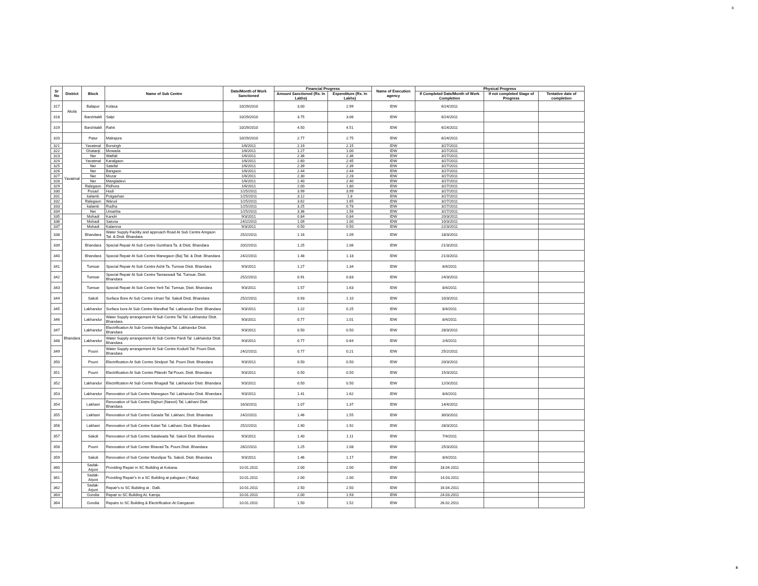8
| Sr No | District | Block | Name of Sub Centre | Date/Month of Work Sanctioned | Financial Progress | | Name of Execution agency | Physical Progress | | |
| --- | --- | --- | --- | --- | --- | --- | --- | --- | --- | --- |
| | | | | | Amount Sanctioned (Rs. In Lakhs) | Expenditure (Rs. In Lakhs) | | If Completed Date/Month of Work Completion | If not completed Stage of Progress | Tentative date of completion |
| 317 | Akola | Balapur | Kolasa | 10/29/2010 | 3.00 | 2.99 | IDW | 6/24/2011 | | |
| 318 | | Barshitakli | Salpi | 10/29/2010 | 3.75 | 3.06 | IDW | 6/24/2011 | | |
| 319 | | Barshitakli | Rahit | 10/29/2010 | 4.50 | 4.51 | IDW | 6/24/2011 | | |
| 320 | | Patur | Malrajura | 10/29/2010 | 2.77 | 2.75 | IDW | 6/24/2011 | | |
| 321 | Yavatmal | Yavatmal | Borsingh | 1/6/2011 | 2.19 | 2.15 | IDW | 3/27/2011 | | |
| 322 | | Ghatanji | Mowada | 1/6/2011 | 1.27 | 1.00 | IDW | 3/27/2011 | | |
| 323 | | Ner | Watfali | 1/6/2011 | 2.36 | 2.36 | IDW | 3/27/2011 | | |
| 324 | | Yavatmal | Karalgaon | 1/6/2011 | 2.60 | 2.45 | IDW | 3/27/2011 | | |
| 325 | | Ner | Satefal | 1/6/2011 | 2.39 | 2.39 | IDW | 3/27/2011 | | |
| 326 | | Ner | Bangaon | 1/6/2011 | 2.44 | 2.44 | IDW | 3/27/2011 | | |
| 327 | | Ner | Mozar | 1/6/2011 | 2.30 | 2.28 | IDW | 3/27/2011 | | |
| 328 | | Ner | Mangladevi | 1/6/2011 | 2.40 | 2.40 | IDW | 3/27/2011 | | |
| 329 | | Ralegaon | Ridhora | 1/6/2011 | 2.00 | 1.80 | IDW | 3/27/2011 | | |
| 330 | | Pusad | Hudi | 1/25/2011 | 3.99 | 3.99 | IDW | 3/27/2011 | | |
| 331 | | kalamb | Potgavhan | 1/25/2011 | 3.12 | 1.8 | IDW | 3/27/2011 | | |
| 332 | | Ralegaon | Warud | 1/25/2011 | 3.62 | 1.65 | IDW | 3/27/2011 | | |
| 333 | | kalamb | Rudha | 1/25/2011 | 3.25 | 0.78 | IDW | 3/27/2011 | | |
| 334 | | Ner | Umartha | 1/25/2011 | 3.36 | 1.56 | IDW | 3/27/2011 | | |
| 335 | Bhandara | Mohadi | Kandri | 9/3/2011 | 0.84 | 0.84 | IDW | 20/3/2011 | | |
| 336 | | Mohadi | Satona | 24/2/2011 | 1.09 | 1.00 | IDW | 10/3/2011 | | |
| 337 | | Mohadi | Kalamna | 9/3/2011 | 0.50 | 0.50 | IDW | 22/3/2011 | | |
| 338 | | Bhandara | Water Supply Facility and approach Road At Sub Centre Amgaon Tal. & Distt. Bhandara | 25/2/2011 | 1.16 | 1.09 | IDW | 18/3/2011 | | |
| 339 | | Bhandara | Special Repair At Sub Centre Gunthara Ta. & Distt. Bhandara | 20/2/2011 | 1.25 | 1.06 | IDW | 21/3/2011 | | |
| 340 | | Bhandara | Special Repair At Sub Centre Manegaon (Ba) Tal. & Distt. Bhandara | 24/2/2011 | 1.48 | 1.18 | IDW | 21/3/2011 | | |
| 341 | | Tumsar | Special Repair At Sub Centre Ashti Ta. Tumsar Distt. Bhandara | 9/3/2011 | 1.27 | 1.34 | IDW | 8/4/2011 | | |
| 342 | | Tumsar | Special Repair At Sub Centre Tamaswadi Tal. Tumsar, Distt. Bhandara | 25/2/2011 | 0.91 | 0.83 | IDW | 24/3/2011 | | |
| 343 | | Tumsar | Special Repair At Sub Centre Yerli Tal. Tumsar, Distt. Bhandara | 9/3/2011 | 1.57 | 1.63 | IDW | 8/4/2011 | | |
| 344 | | Sakoli | Surface Bore At Sub Centre Umari Tal. Sakoli Distt. Bhandara | 25/2/2011 | 0.93 | 1.10 | IDW | 10/3/2011 | | |
| 345 | | Lakhandur | Surface bore At Sub Centre Mandhal Tal. Lakhandur Distt. Bhandara | 9/3/2011 | 1.22 | 0.25 | IDW | 8/4/2011 | | |
| 346 | | Lakhandur | Water Supply arrangement At Sub Centre Tai Tal. Lakhandur Distt. Bhandara | 9/3/2011 | 0.77 | 1.01 | IDW | 8/4/2011 | | |
| 347 | | Lakhandur | Electrification At Sub Centre Madeghat Tal. Lakhandur Distt. Bhandara | 9/3/2011 | 0.50 | 0.50 | IDW | 28/3/2011 | | |
| 348 | | Lakhandur | Water Supply arrangement At Sub Centre Pardi Tal. Lakhandur Distt. Bhandara | 9/3/2011 | 0.77 | 0.64 | IDW | 2/4/2011 | | |
| 349 | | Pouni | Water Supply arrangement At Sub Centre Kodurli Tal. Pouni Distt. Bhandara | 24/2/2011 | 0.77 | 0.21 | IDW | 25/2/2011 | | |
| 350 | | Pouni | Electrification At Sub Centre Sindpuri Tal. Pouni Distt. Bhandara | 9/3/2011 | 0.50 | 0.50 | IDW | 20/3/2011 | | |
| 351 | | Pouni | Electrification At Sub Centre Pilandri Tal Pouni, Distt. Bhandara | 9/3/2011 | 0.50 | 0.50 | IDW | 15/3/2011 | | |
| 352 | | Lakhandur | Electrification At Sub Centre Bhagadi Tal. Lakhandur Distt. Bhandara | 9/3/2011 | 0.50 | 0.50 | IDW | 12/3/2011 | | |
| 353 | | Lakhandur | Renovation of Sub Centre Manegaon Tal. Lakhandur Distt. Bhandara | 9/3/2011 | 1.41 | 1.62 | IDW | 8/4/2011 | | |
| 354 | | Lakhani | Renovation of Sub Centre Dighori (Nanori) Tal. Lakhani Distt. Bhandara | 16/3/2011 | 1.07 | 1.37 | IDW | 14/4/2011 | | |
| 355 | | Lakhani | Renovation of Sub Centre Garada Tal. Lakhani, Distt. Bhandara | 24/2/2011 | 1.46 | 1.55 | IDW | 30/3/2011 | | |
| 356 | | Lakhani | Renovation of Sub Centre Kolari Tal. Lakhani, Distt. Bhandara | 25/2/2011 | 1.90 | 1.92 | IDW | 28/3/2011 | | |
| 357 | | Sakoli | Renovation of Sub Centre Satalwada Tal. Sakoli Distt. Bhandara | 9/3/2011 | 1.40 | 1.11 | IDW | 7/4/2011 | | |
| 358 | | Pouni | Renovation of Sub Center Bhavad Ta. Pouni Distt. Bhandara | 28/2/2011 | 1.25 | 1.08 | IDW | 25/3/2011 | | |
| 359 | | Sakoli | Renovation of Sub Center Mundipar Ta. Sakoli, Distt. Bhandara | 9/3/2011 | 1.46 | 1.17 | IDW | 8/4/2011 | | |
| 360 | | Sadak-Arjuni | Providing Repair in SC Building at Kokana. | 10.01.2011 | 2.00 | 2.00 | IDW | 18.04.2011 | | |
| 361 | | Sadak-Arjuni | Providing Repair's in a SC Building at palsgaon ( Raka) | 10.01.2011 | 2.00 | 2.00 | IDW | 14.03.2011 | | |
| 362 | | Sadak-Arjuni | Repair's to SC Building at . Dalli. | 10.01.2011 | 2.50 | 2.50 | IDW | 16.04.2011 | | |
| 363 | | Gondia | Repair to SC Building At. Karnja. | 10.01.2011 | 2.00 | 1.93 | IDW | 24.03.2011 | | |
| 364 | | Gondia | Repairs to SC Building & Electrification At Gangazari. | 10.01.2011 | 1.50 | 1.52 | IDW | 26.02.2011 | | |
8